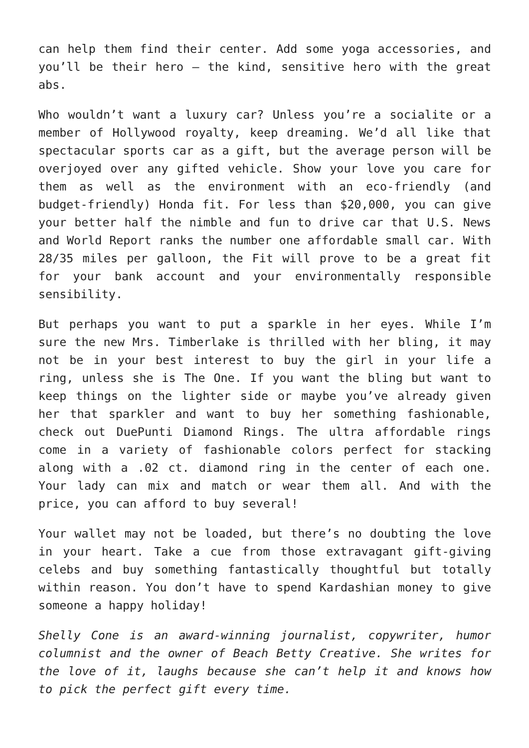can help them find their center. Add some yoga accessories, and you’ll be their hero – the kind, sensitive hero with the great abs.
Who wouldn’t want a luxury car? Unless you’re a socialite or a member of Hollywood royalty, keep dreaming. We’d all like that spectacular sports car as a gift, but the average person will be overjoyed over any gifted vehicle. Show your love you care for them as well as the environment with an eco-friendly (and budget-friendly) Honda fit. For less than $20,000, you can give your better half the nimble and fun to drive car that U.S. News and World Report ranks the number one affordable small car. With 28/35 miles per galloon, the Fit will prove to be a great fit for your bank account and your environmentally responsible sensibility.
But perhaps you want to put a sparkle in her eyes. While I’m sure the new Mrs. Timberlake is thrilled with her bling, it may not be in your best interest to buy the girl in your life a ring, unless she is The One. If you want the bling but want to keep things on the lighter side or maybe you’ve already given her that sparkler and want to buy her something fashionable, check out DuePunti Diamond Rings. The ultra affordable rings come in a variety of fashionable colors perfect for stacking along with a .02 ct. diamond ring in the center of each one. Your lady can mix and match or wear them all. And with the price, you can afford to buy several!
Your wallet may not be loaded, but there’s no doubting the love in your heart. Take a cue from those extravagant gift-giving celebs and buy something fantastically thoughtful but totally within reason. You don’t have to spend Kardashian money to give someone a happy holiday!
Shelly Cone is an award-winning journalist, copywriter, humor columnist and the owner of Beach Betty Creative. She writes for the love of it, laughs because she can’t help it and knows how to pick the perfect gift every time.